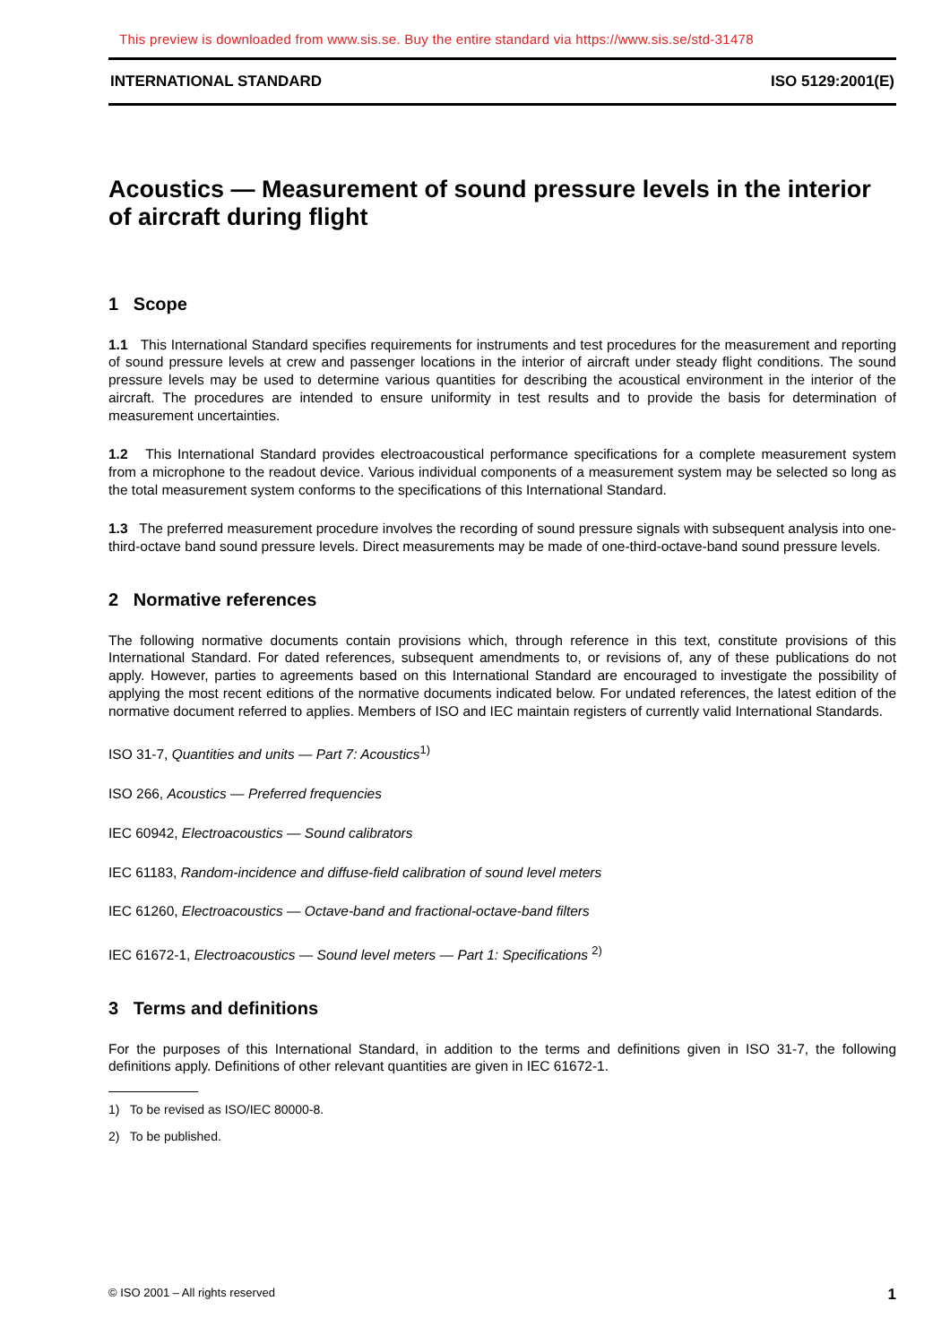This preview is downloaded from www.sis.se. Buy the entire standard via https://www.sis.se/std-31478
INTERNATIONAL STANDARD ISO 5129:2001(E)
Acoustics — Measurement of sound pressure levels in the interior of aircraft during flight
1 Scope
1.1 This International Standard specifies requirements for instruments and test procedures for the measurement and reporting of sound pressure levels at crew and passenger locations in the interior of aircraft under steady flight conditions. The sound pressure levels may be used to determine various quantities for describing the acoustical environment in the interior of the aircraft. The procedures are intended to ensure uniformity in test results and to provide the basis for determination of measurement uncertainties.
1.2 This International Standard provides electroacoustical performance specifications for a complete measurement system from a microphone to the readout device. Various individual components of a measurement system may be selected so long as the total measurement system conforms to the specifications of this International Standard.
1.3 The preferred measurement procedure involves the recording of sound pressure signals with subsequent analysis into one-third-octave band sound pressure levels. Direct measurements may be made of one-third-octave-band sound pressure levels.
2 Normative references
The following normative documents contain provisions which, through reference in this text, constitute provisions of this International Standard. For dated references, subsequent amendments to, or revisions of, any of these publications do not apply. However, parties to agreements based on this International Standard are encouraged to investigate the possibility of applying the most recent editions of the normative documents indicated below. For undated references, the latest edition of the normative document referred to applies. Members of ISO and IEC maintain registers of currently valid International Standards.
ISO 31-7, Quantities and units — Part 7: Acoustics<sup>1)</sup>
ISO 266, Acoustics — Preferred frequencies
IEC 60942, Electroacoustics — Sound calibrators
IEC 61183, Random-incidence and diffuse-field calibration of sound level meters
IEC 61260, Electroacoustics — Octave-band and fractional-octave-band filters
IEC 61672-1, Electroacoustics — Sound level meters — Part 1: Specifications <sup>2)</sup>
3 Terms and definitions
For the purposes of this International Standard, in addition to the terms and definitions given in ISO 31-7, the following definitions apply. Definitions of other relevant quantities are given in IEC 61672-1.
1) To be revised as ISO/IEC 80000-8.
2) To be published.
© ISO 2001 – All rights reserved 1